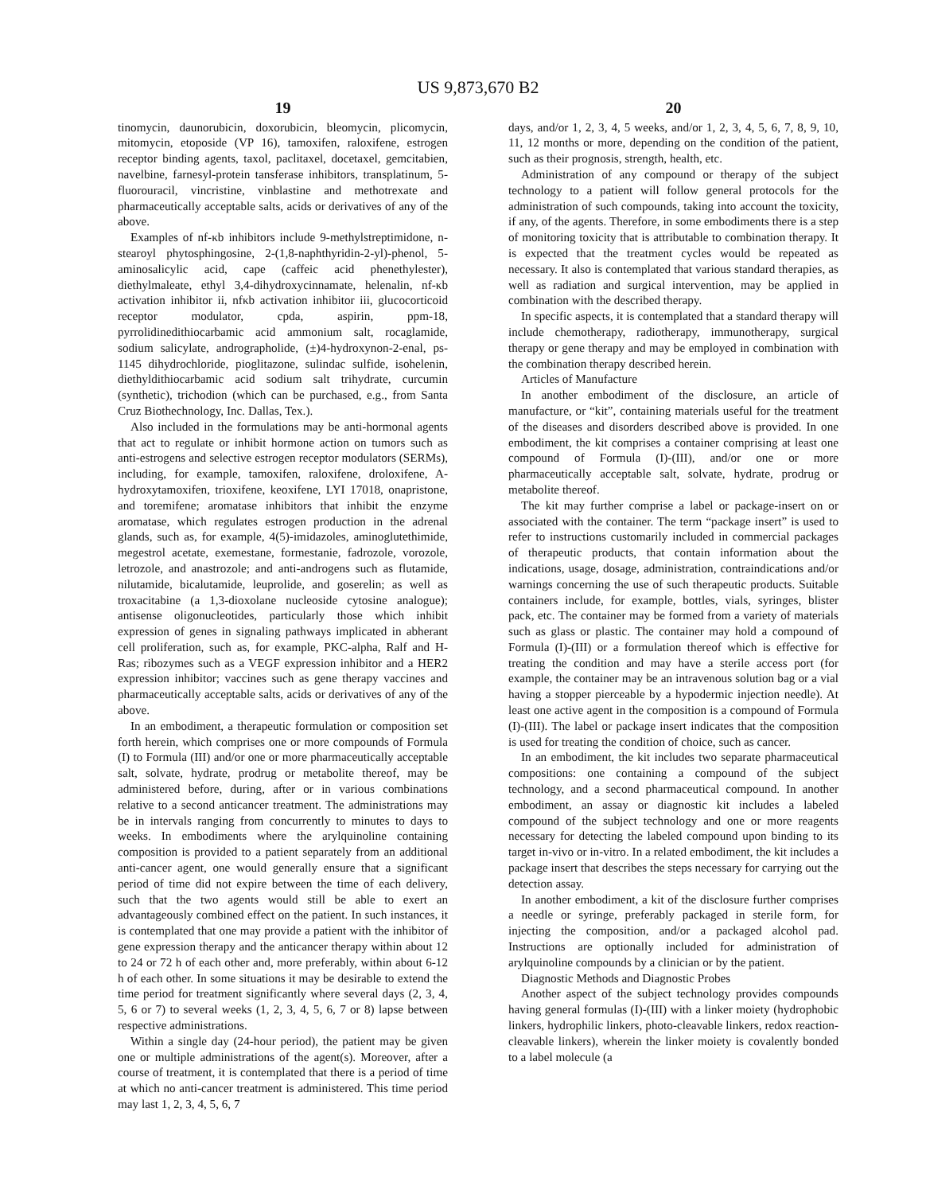US 9,873,670 B2
19
tinomycin, daunorubicin, doxorubicin, bleomycin, plicomycin, mitomycin, etoposide (VP 16), tamoxifen, raloxifene, estrogen receptor binding agents, taxol, paclitaxel, docetaxel, gemcitabien, navelbine, farnesyl-protein tansferase inhibitors, transplatinum, 5-fluorouracil, vincristine, vinblastine and methotrexate and pharmaceutically acceptable salts, acids or derivatives of any of the above.
Examples of nf-κb inhibitors include 9-methylstreptimidone, n-stearoyl phytosphingosine, 2-(1,8-naphthyridin-2-yl)-phenol, 5-aminosalicylic acid, cape (caffeic acid phenethylester), diethylmaleate, ethyl 3,4-dihydroxycinnamate, helenalin, nf-κb activation inhibitor ii, nfκb activation inhibitor iii, glucocorticoid receptor modulator, cpda, aspirin, ppm-18, pyrrolidinedithiocarbamic acid ammonium salt, rocaglamide, sodium salicylate, andrographolide, (±)4-hydroxynon-2-enal, ps-1145 dihydrochloride, pioglitazone, sulindac sulfide, isohelenin, diethyldithiocarbamic acid sodium salt trihydrate, curcumin (synthetic), trichodion (which can be purchased, e.g., from Santa Cruz Biothechnology, Inc. Dallas, Tex.).
Also included in the formulations may be anti-hormonal agents that act to regulate or inhibit hormone action on tumors such as anti-estrogens and selective estrogen receptor modulators (SERMs), including, for example, tamoxifen, raloxifene, droloxifene, A-hydroxytamoxifen, trioxifene, keoxifene, LYI 17018, onapristone, and toremifene; aromatase inhibitors that inhibit the enzyme aromatase, which regulates estrogen production in the adrenal glands, such as, for example, 4(5)-imidazoles, aminoglutethimide, megestrol acetate, exemestane, formestanie, fadrozole, vorozole, letrozole, and anastrozole; and anti-androgens such as flutamide, nilutamide, bicalutamide, leuprolide, and goserelin; as well as troxacitabine (a 1,3-dioxolane nucleoside cytosine analogue); antisense oligonucleotides, particularly those which inhibit expression of genes in signaling pathways implicated in abherant cell proliferation, such as, for example, PKC-alpha, Ralf and H-Ras; ribozymes such as a VEGF expression inhibitor and a HER2 expression inhibitor; vaccines such as gene therapy vaccines and pharmaceutically acceptable salts, acids or derivatives of any of the above.
In an embodiment, a therapeutic formulation or composition set forth herein, which comprises one or more compounds of Formula (I) to Formula (III) and/or one or more pharmaceutically acceptable salt, solvate, hydrate, prodrug or metabolite thereof, may be administered before, during, after or in various combinations relative to a second anticancer treatment. The administrations may be in intervals ranging from concurrently to minutes to days to weeks. In embodiments where the arylquinoline containing composition is provided to a patient separately from an additional anti-cancer agent, one would generally ensure that a significant period of time did not expire between the time of each delivery, such that the two agents would still be able to exert an advantageously combined effect on the patient. In such instances, it is contemplated that one may provide a patient with the inhibitor of gene expression therapy and the anticancer therapy within about 12 to 24 or 72 h of each other and, more preferably, within about 6-12 h of each other. In some situations it may be desirable to extend the time period for treatment significantly where several days (2, 3, 4, 5, 6 or 7) to several weeks (1, 2, 3, 4, 5, 6, 7 or 8) lapse between respective administrations.
Within a single day (24-hour period), the patient may be given one or multiple administrations of the agent(s). Moreover, after a course of treatment, it is contemplated that there is a period of time at which no anti-cancer treatment is administered. This time period may last 1, 2, 3, 4, 5, 6, 7
20
days, and/or 1, 2, 3, 4, 5 weeks, and/or 1, 2, 3, 4, 5, 6, 7, 8, 9, 10, 11, 12 months or more, depending on the condition of the patient, such as their prognosis, strength, health, etc.
Administration of any compound or therapy of the subject technology to a patient will follow general protocols for the administration of such compounds, taking into account the toxicity, if any, of the agents. Therefore, in some embodiments there is a step of monitoring toxicity that is attributable to combination therapy. It is expected that the treatment cycles would be repeated as necessary. It also is contemplated that various standard therapies, as well as radiation and surgical intervention, may be applied in combination with the described therapy.
In specific aspects, it is contemplated that a standard therapy will include chemotherapy, radiotherapy, immunotherapy, surgical therapy or gene therapy and may be employed in combination with the combination therapy described herein.
Articles of Manufacture
In another embodiment of the disclosure, an article of manufacture, or “kit”, containing materials useful for the treatment of the diseases and disorders described above is provided. In one embodiment, the kit comprises a container comprising at least one compound of Formula (I)-(III), and/or one or more pharmaceutically acceptable salt, solvate, hydrate, prodrug or metabolite thereof.
The kit may further comprise a label or package-insert on or associated with the container. The term “package insert” is used to refer to instructions customarily included in commercial packages of therapeutic products, that contain information about the indications, usage, dosage, administration, contraindications and/or warnings concerning the use of such therapeutic products. Suitable containers include, for example, bottles, vials, syringes, blister pack, etc. The container may be formed from a variety of materials such as glass or plastic. The container may hold a compound of Formula (I)-(III) or a formulation thereof which is effective for treating the condition and may have a sterile access port (for example, the container may be an intravenous solution bag or a vial having a stopper pierceable by a hypodermic injection needle). At least one active agent in the composition is a compound of Formula (I)-(III). The label or package insert indicates that the composition is used for treating the condition of choice, such as cancer.
In an embodiment, the kit includes two separate pharmaceutical compositions: one containing a compound of the subject technology, and a second pharmaceutical compound. In another embodiment, an assay or diagnostic kit includes a labeled compound of the subject technology and one or more reagents necessary for detecting the labeled compound upon binding to its target in-vivo or in-vitro. In a related embodiment, the kit includes a package insert that describes the steps necessary for carrying out the detection assay.
In another embodiment, a kit of the disclosure further comprises a needle or syringe, preferably packaged in sterile form, for injecting the composition, and/or a packaged alcohol pad. Instructions are optionally included for administration of arylquinoline compounds by a clinician or by the patient.
Diagnostic Methods and Diagnostic Probes
Another aspect of the subject technology provides compounds having general formulas (I)-(III) with a linker moiety (hydrophobic linkers, hydrophilic linkers, photo-cleavable linkers, redox reaction-cleavable linkers), wherein the linker moiety is covalently bonded to a label molecule (a